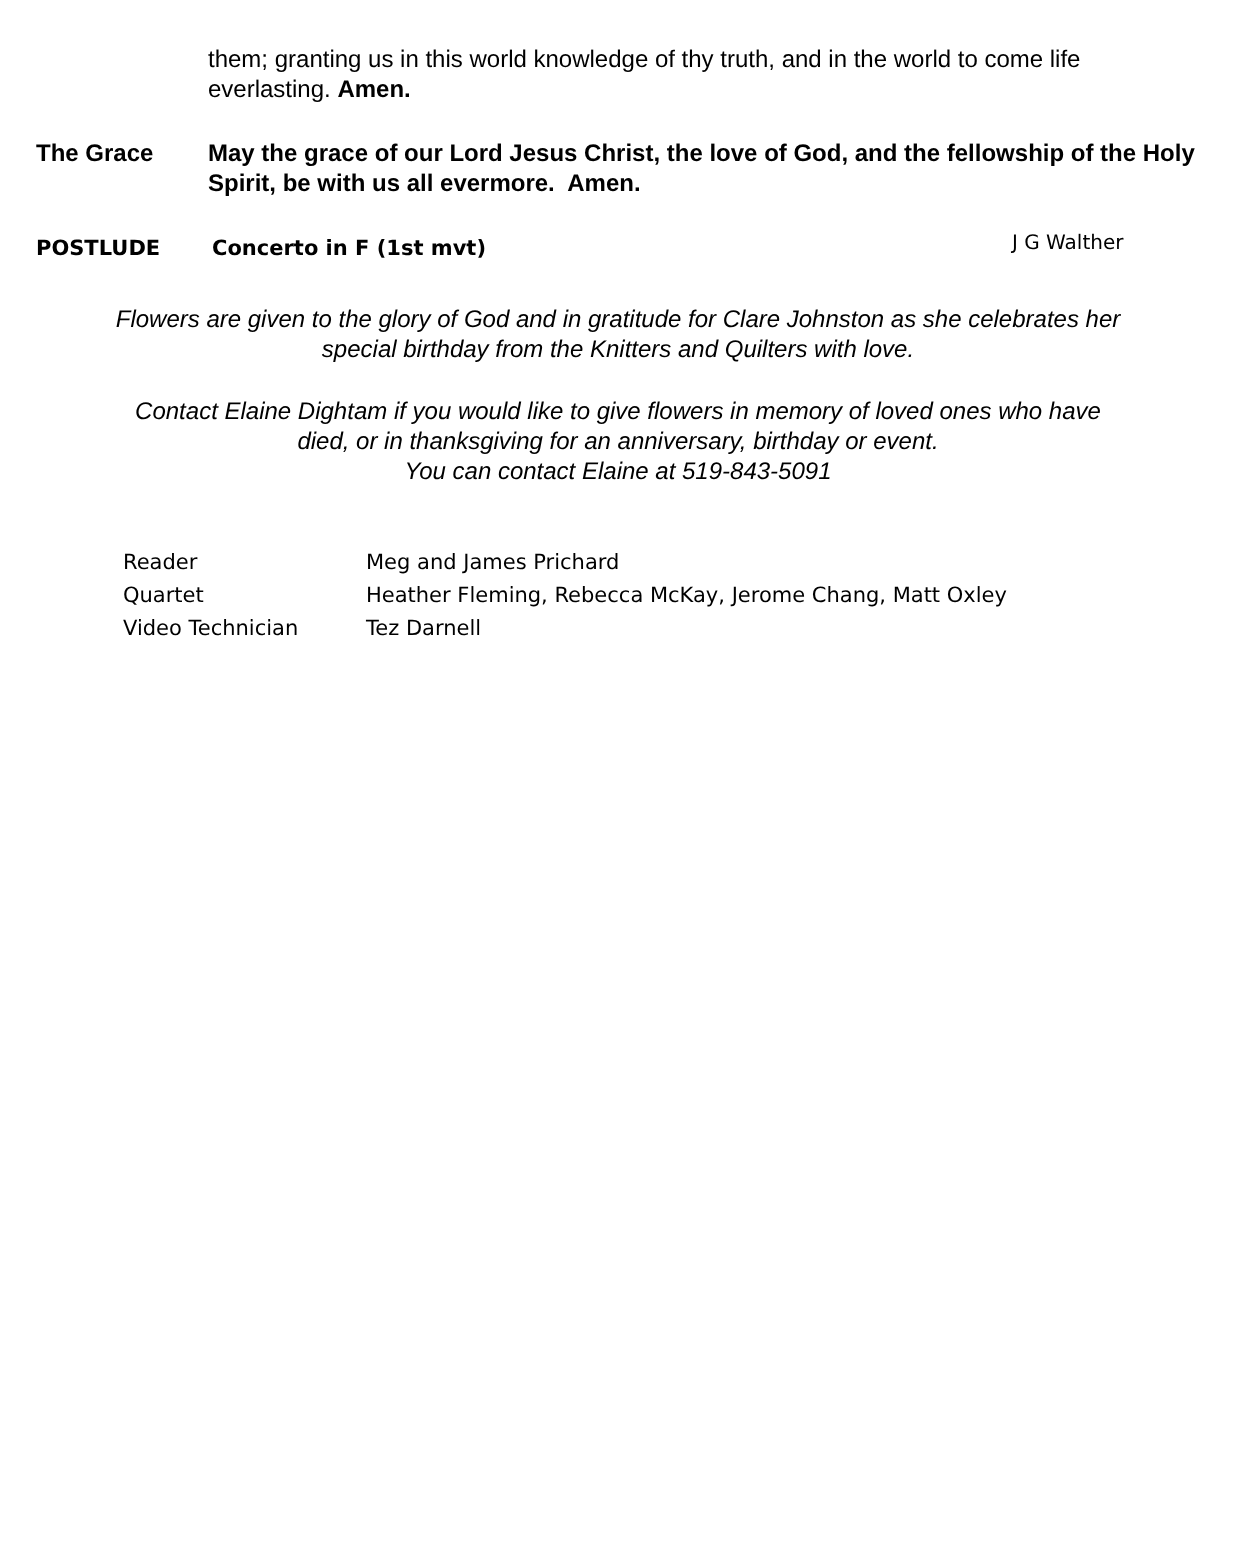them; granting us in this world knowledge of thy truth, and in the world to come life everlasting. Amen.
The Grace May the grace of our Lord Jesus Christ, the love of God, and the fellowship of the Holy Spirit, be with us all evermore. Amen.
POSTLUDE Concerto in F (1st mvt)
J G Walther
Flowers are given to the glory of God and in gratitude for Clare Johnston as she celebrates her
special birthday from the Knitters and Quilters with love.
Contact Elaine Dightam if you would like to give flowers in memory of loved ones who have
died, or in thanksgiving for an anniversary, birthday or event.
You can contact Elaine at 519-843-5091
Reader Meg and James Prichard
Quartet Heather Fleming, Rebecca McKay, Jerome Chang, Matt Oxley
Video Technician Tez Darnell